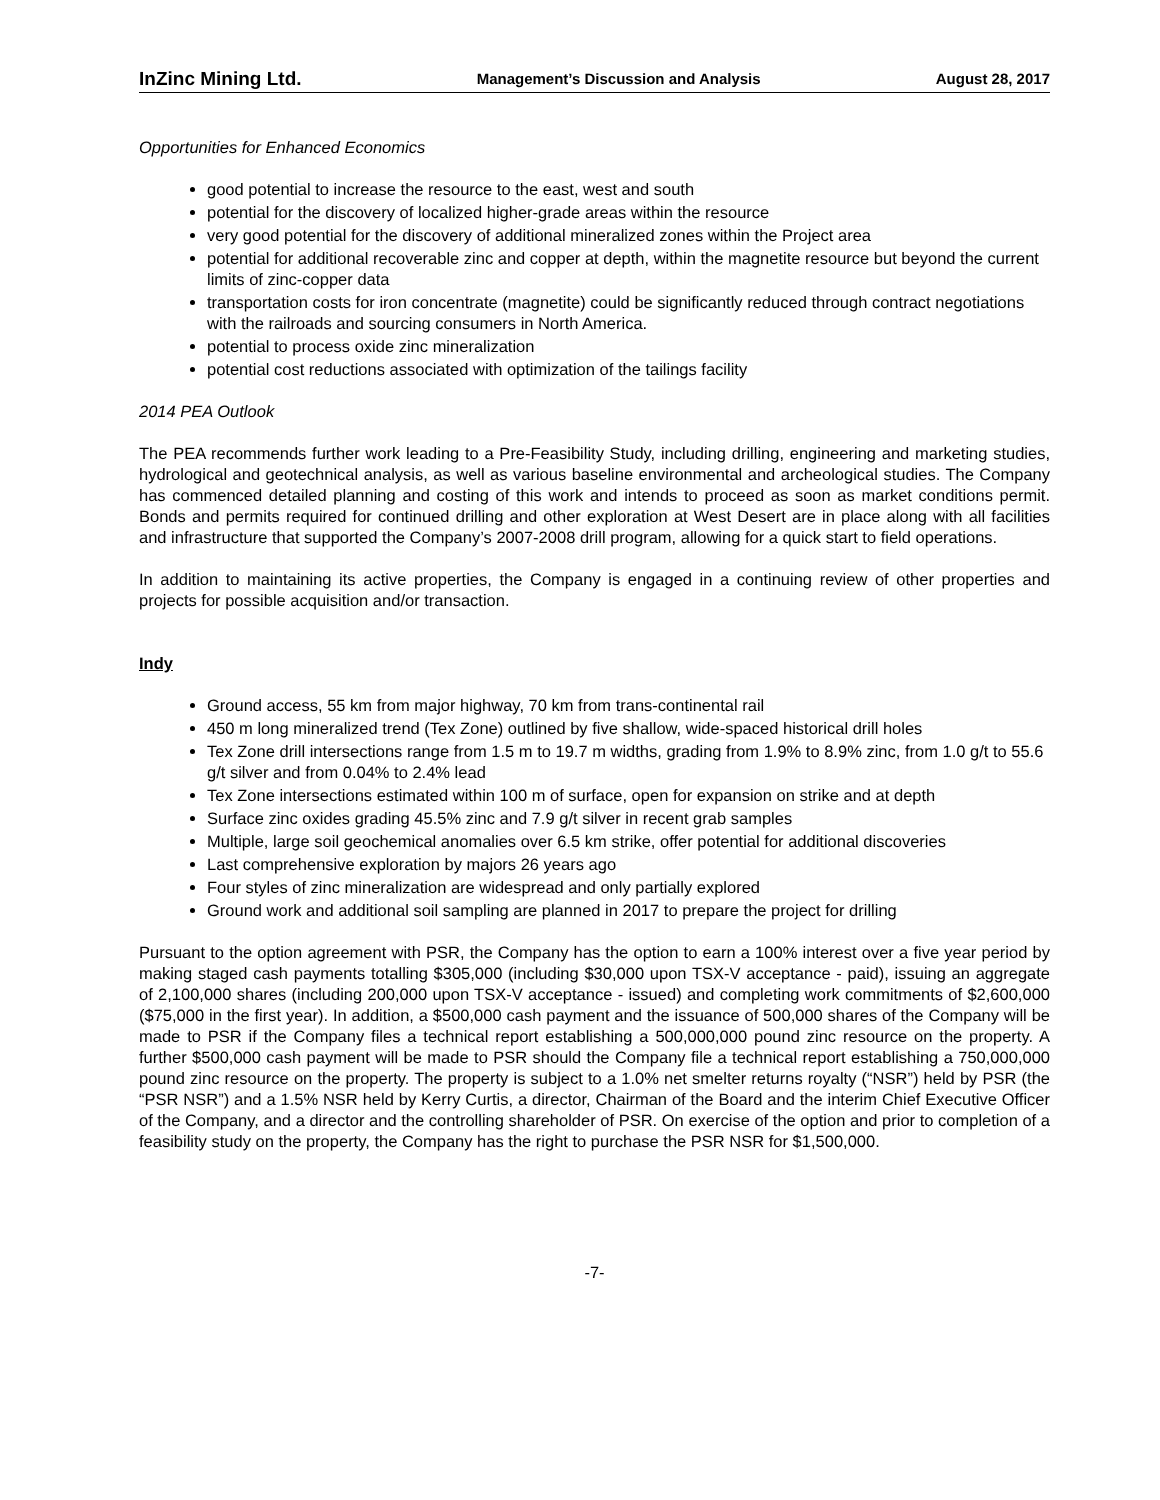InZinc Mining Ltd. Management’s Discussion and Analysis August 28, 2017
Opportunities for Enhanced Economics
good potential to increase the resource to the east, west and south
potential for the discovery of localized higher-grade areas within the resource
very good potential for the discovery of additional mineralized zones within the Project area
potential for additional recoverable zinc and copper at depth, within the magnetite resource but beyond the current limits of zinc-copper data
transportation costs for iron concentrate (magnetite) could be significantly reduced through contract negotiations with the railroads and sourcing consumers in North America.
potential to process oxide zinc mineralization
potential cost reductions associated with optimization of the tailings facility
2014 PEA Outlook
The PEA recommends further work leading to a Pre-Feasibility Study, including drilling, engineering and marketing studies, hydrological and geotechnical analysis, as well as various baseline environmental and archeological studies. The Company has commenced detailed planning and costing of this work and intends to proceed as soon as market conditions permit. Bonds and permits required for continued drilling and other exploration at West Desert are in place along with all facilities and infrastructure that supported the Company’s 2007-2008 drill program, allowing for a quick start to field operations.
In addition to maintaining its active properties, the Company is engaged in a continuing review of other properties and projects for possible acquisition and/or transaction.
Indy
Ground access, 55 km from major highway, 70 km from trans-continental rail
450 m long mineralized trend (Tex Zone) outlined by five shallow, wide-spaced historical drill holes
Tex Zone drill intersections range from 1.5 m to 19.7 m widths, grading from 1.9% to 8.9% zinc, from 1.0 g/t to 55.6 g/t silver and from 0.04% to 2.4% lead
Tex Zone intersections estimated within 100 m of surface, open for expansion on strike and at depth
Surface zinc oxides grading 45.5% zinc and 7.9 g/t silver in recent grab samples
Multiple, large soil geochemical anomalies over 6.5 km strike, offer potential for additional discoveries
Last comprehensive exploration by majors 26 years ago
Four styles of zinc mineralization are widespread and only partially explored
Ground work and additional soil sampling are planned in 2017 to prepare the project for drilling
Pursuant to the option agreement with PSR, the Company has the option to earn a 100% interest over a five year period by making staged cash payments totalling $305,000 (including $30,000 upon TSX-V acceptance - paid), issuing an aggregate of 2,100,000 shares (including 200,000 upon TSX-V acceptance - issued) and completing work commitments of $2,600,000 ($75,000 in the first year). In addition, a $500,000 cash payment and the issuance of 500,000 shares of the Company will be made to PSR if the Company files a technical report establishing a 500,000,000 pound zinc resource on the property. A further $500,000 cash payment will be made to PSR should the Company file a technical report establishing a 750,000,000 pound zinc resource on the property. The property is subject to a 1.0% net smelter returns royalty (“NSR”) held by PSR (the “PSR NSR”) and a 1.5% NSR held by Kerry Curtis, a director, Chairman of the Board and the interim Chief Executive Officer of the Company, and a director and the controlling shareholder of PSR. On exercise of the option and prior to completion of a feasibility study on the property, the Company has the right to purchase the PSR NSR for $1,500,000.
-7-